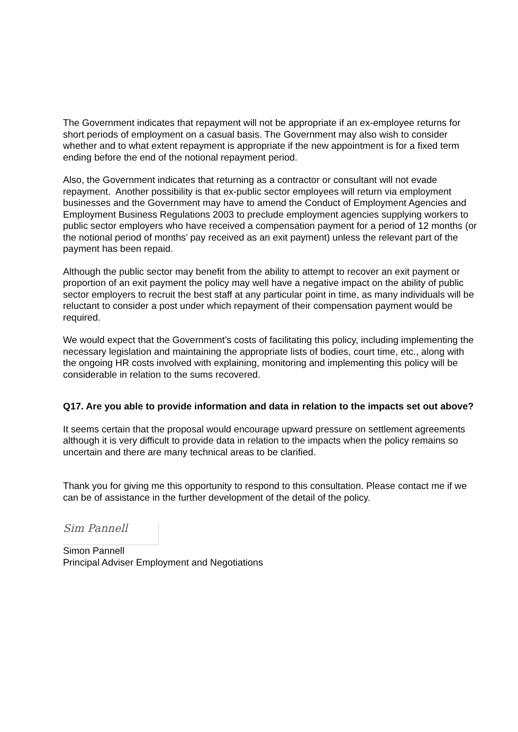The Government indicates that repayment will not be appropriate if an ex-employee returns for short periods of employment on a casual basis. The Government may also wish to consider whether and to what extent repayment is appropriate if the new appointment is for a fixed term ending before the end of the notional repayment period.
Also, the Government indicates that returning as a contractor or consultant will not evade repayment. Another possibility is that ex-public sector employees will return via employment businesses and the Government may have to amend the Conduct of Employment Agencies and Employment Business Regulations 2003 to preclude employment agencies supplying workers to public sector employers who have received a compensation payment for a period of 12 months (or the notional period of months’ pay received as an exit payment) unless the relevant part of the payment has been repaid.
Although the public sector may benefit from the ability to attempt to recover an exit payment or proportion of an exit payment the policy may well have a negative impact on the ability of public sector employers to recruit the best staff at any particular point in time, as many individuals will be reluctant to consider a post under which repayment of their compensation payment would be required.
We would expect that the Government’s costs of facilitating this policy, including implementing the necessary legislation and maintaining the appropriate lists of bodies, court time, etc., along with the ongoing HR costs involved with explaining, monitoring and implementing this policy will be considerable in relation to the sums recovered.
Q17. Are you able to provide information and data in relation to the impacts set out above?
It seems certain that the proposal would encourage upward pressure on settlement agreements although it is very difficult to provide data in relation to the impacts when the policy remains so uncertain and there are many technical areas to be clarified.
Thank you for giving me this opportunity to respond to this consultation. Please contact me if we can be of assistance in the further development of the detail of the policy.
Sim Pannell
Simon Pannell
Principal Adviser Employment and Negotiations